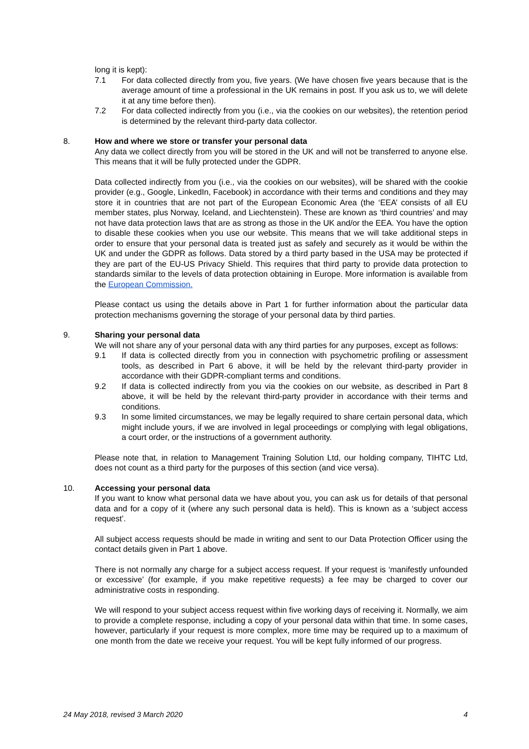long it is kept):
7.1 For data collected directly from you, five years. (We have chosen five years because that is the average amount of time a professional in the UK remains in post. If you ask us to, we will delete it at any time before then).
7.2 For data collected indirectly from you (i.e., via the cookies on our websites), the retention period is determined by the relevant third-party data collector.
8. How and where we store or transfer your personal data
Any data we collect directly from you will be stored in the UK and will not be transferred to anyone else. This means that it will be fully protected under the GDPR.
Data collected indirectly from you (i.e., via the cookies on our websites), will be shared with the cookie provider (e.g., Google, LinkedIn, Facebook) in accordance with their terms and conditions and they may store it in countries that are not part of the European Economic Area (the ‘EEA’ consists of all EU member states, plus Norway, Iceland, and Liechtenstein). These are known as ‘third countries’ and may not have data protection laws that are as strong as those in the UK and/or the EEA. You have the option to disable these cookies when you use our website. This means that we will take additional steps in order to ensure that your personal data is treated just as safely and securely as it would be within the UK and under the GDPR as follows. Data stored by a third party based in the USA may be protected if they are part of the EU-US Privacy Shield. This requires that third party to provide data protection to standards similar to the levels of data protection obtaining in Europe. More information is available from the European Commission.
Please contact us using the details above in Part 1 for further information about the particular data protection mechanisms governing the storage of your personal data by third parties.
9. Sharing your personal data
We will not share any of your personal data with any third parties for any purposes, except as follows:
9.1 If data is collected directly from you in connection with psychometric profiling or assessment tools, as described in Part 6 above, it will be held by the relevant third-party provider in accordance with their GDPR-compliant terms and conditions.
9.2 If data is collected indirectly from you via the cookies on our website, as described in Part 8 above, it will be held by the relevant third-party provider in accordance with their terms and conditions.
9.3 In some limited circumstances, we may be legally required to share certain personal data, which might include yours, if we are involved in legal proceedings or complying with legal obligations, a court order, or the instructions of a government authority.
Please note that, in relation to Management Training Solution Ltd, our holding company, TIHTC Ltd, does not count as a third party for the purposes of this section (and vice versa).
10. Accessing your personal data
If you want to know what personal data we have about you, you can ask us for details of that personal data and for a copy of it (where any such personal data is held). This is known as a ‘subject access request’.
All subject access requests should be made in writing and sent to our Data Protection Officer using the contact details given in Part 1 above.
There is not normally any charge for a subject access request. If your request is ‘manifestly unfounded or excessive’ (for example, if you make repetitive requests) a fee may be charged to cover our administrative costs in responding.
We will respond to your subject access request within five working days of receiving it. Normally, we aim to provide a complete response, including a copy of your personal data within that time. In some cases, however, particularly if your request is more complex, more time may be required up to a maximum of one month from the date we receive your request. You will be kept fully informed of our progress.
24 May 2018, revised 3 March 2020 4